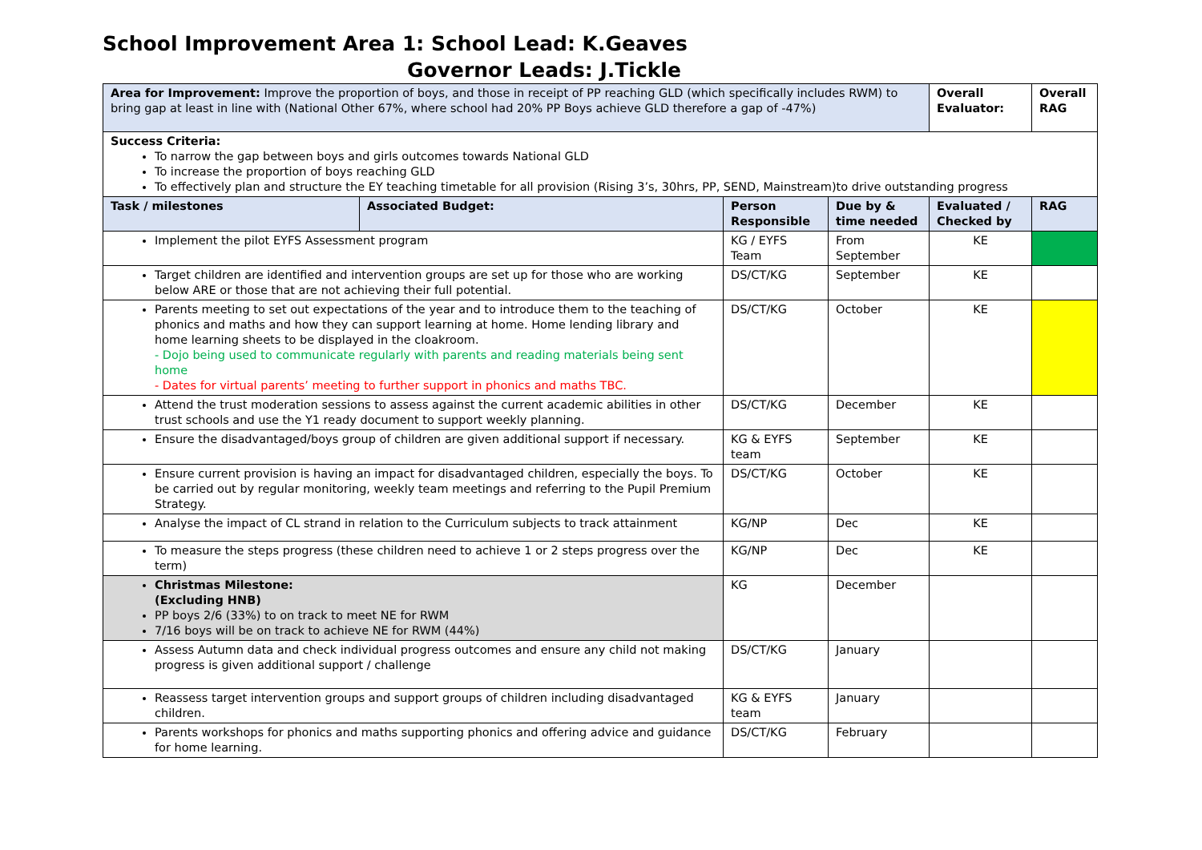School Improvement Area 1: School Lead: K.Geaves
Governor Leads: J.Tickle
| Area for Improvement: Improve the proportion of boys, and those in receipt of PP reaching GLD (which specifically includes RWM) to bring gap at least in line with (National Other 67%, where school had 20% PP Boys achieve GLD therefore a gap of -47%) | | | | Overall Evaluator: | Overall RAG |
| Success Criteria: To narrow the gap between boys and girls outcomes towards National GLD To increase the proportion of boys reaching GLD To effectively plan and structure the EY teaching timetable for all provision (Rising 3’s, 30hrs, PP, SEND, Mainstream)to drive outstanding progress | | | | | |
| Task / milestones | Associated Budget: | Person Responsible | Due by & time needed | Evaluated / Checked by | RAG |
| Implement the pilot EYFS Assessment program | | KG / EYFS Team | From September | KE | |
| Target children are identified and intervention groups are set up for those who are working below ARE or those that are not achieving their full potential. | | DS/CT/KG | September | KE | |
| Parents meeting to set out expectations of the year and to introduce them to the teaching of phonics and maths and how they can support learning at home. Home lending library and home learning sheets to be displayed in the cloakroom. - Dojo being used to communicate regularly with parents and reading materials being sent home - Dates for virtual parents’ meeting to further support in phonics and maths TBC. | | DS/CT/KG | October | KE | |
| Attend the trust moderation sessions to assess against the current academic abilities in other trust schools and use the Y1 ready document to support weekly planning. | | DS/CT/KG | December | KE | |
| Ensure the disadvantaged/boys group of children are given additional support if necessary. | | KG & EYFS team | September | KE | |
| Ensure current provision is having an impact for disadvantaged children, especially the boys. To be carried out by regular monitoring, weekly team meetings and referring to the Pupil Premium Strategy. | | DS/CT/KG | October | KE | |
| Analyse the impact of CL strand in relation to the Curriculum subjects to track attainment | | KG/NP | Dec | KE | |
| To measure the steps progress (these children need to achieve 1 or 2 steps progress over the term) | | KG/NP | Dec | KE | |
| Christmas Milestone: (Excluding HNB) PP boys 2/6 (33%) to on track to meet NE for RWM 7/16 boys will be on track to achieve NE for RWM (44%) | | KG | December | | |
| Assess Autumn data and check individual progress outcomes and ensure any child not making progress is given additional support / challenge | | DS/CT/KG | January | | |
| Reassess target intervention groups and support groups of children including disadvantaged children. | | KG & EYFS team | January | | |
| Parents workshops for phonics and maths supporting phonics and offering advice and guidance for home learning. | | DS/CT/KG | February | | |